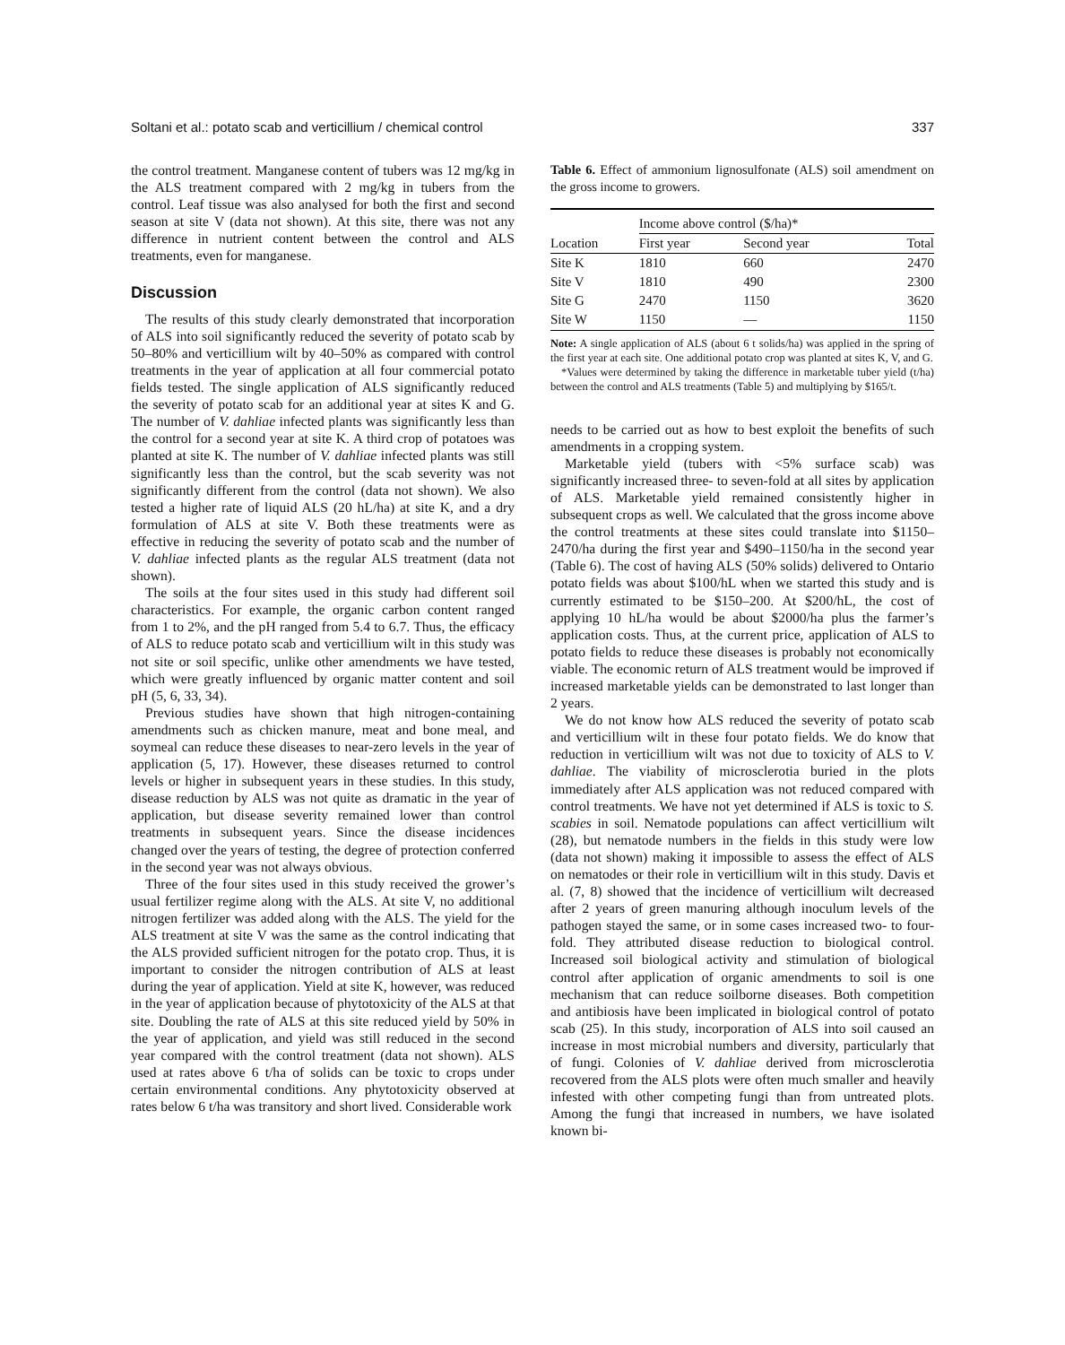Soltani et al.: potato scab and verticillium / chemical control 337
the control treatment. Manganese content of tubers was 12 mg/kg in the ALS treatment compared with 2 mg/kg in tubers from the control. Leaf tissue was also analysed for both the first and second season at site V (data not shown). At this site, there was not any difference in nutrient content between the control and ALS treatments, even for manganese.
Discussion
The results of this study clearly demonstrated that incorporation of ALS into soil significantly reduced the severity of potato scab by 50–80% and verticillium wilt by 40–50% as compared with control treatments in the year of application at all four commercial potato fields tested. The single application of ALS significantly reduced the severity of potato scab for an additional year at sites K and G. The number of V. dahliae infected plants was significantly less than the control for a second year at site K. A third crop of potatoes was planted at site K. The number of V. dahliae infected plants was still significantly less than the control, but the scab severity was not significantly different from the control (data not shown). We also tested a higher rate of liquid ALS (20 hL/ha) at site K, and a dry formulation of ALS at site V. Both these treatments were as effective in reducing the severity of potato scab and the number of V. dahliae infected plants as the regular ALS treatment (data not shown).
The soils at the four sites used in this study had different soil characteristics. For example, the organic carbon content ranged from 1 to 2%, and the pH ranged from 5.4 to 6.7. Thus, the efficacy of ALS to reduce potato scab and verticillium wilt in this study was not site or soil specific, unlike other amendments we have tested, which were greatly influenced by organic matter content and soil pH (5, 6, 33, 34).
Previous studies have shown that high nitrogen-containing amendments such as chicken manure, meat and bone meal, and soymeal can reduce these diseases to near-zero levels in the year of application (5, 17). However, these diseases returned to control levels or higher in subsequent years in these studies. In this study, disease reduction by ALS was not quite as dramatic in the year of application, but disease severity remained lower than control treatments in subsequent years. Since the disease incidences changed over the years of testing, the degree of protection conferred in the second year was not always obvious.
Three of the four sites used in this study received the grower’s usual fertilizer regime along with the ALS. At site V, no additional nitrogen fertilizer was added along with the ALS. The yield for the ALS treatment at site V was the same as the control indicating that the ALS provided sufficient nitrogen for the potato crop. Thus, it is important to consider the nitrogen contribution of ALS at least during the year of application. Yield at site K, however, was reduced in the year of application because of phytotoxicity of the ALS at that site. Doubling the rate of ALS at this site reduced yield by 50% in the year of application, and yield was still reduced in the second year compared with the control treatment (data not shown). ALS used at rates above 6 t/ha of solids can be toxic to crops under certain environmental conditions. Any phytotoxicity observed at rates below 6 t/ha was transitory and short lived. Considerable work
Table 6. Effect of ammonium lignosulfonate (ALS) soil amendment on the gross income to growers.
| Location | Income above control ($/ha)* | | |
| --- | --- | --- | --- |
| | First year | Second year | Total |
| Site K | 1810 | 660 | 2470 |
| Site V | 1810 | 490 | 2300 |
| Site G | 2470 | 1150 | 3620 |
| Site W | 1150 | — | 1150 |
Note: A single application of ALS (about 6 t solids/ha) was applied in the spring of the first year at each site. One additional potato crop was planted at sites K, V, and G.
*Values were determined by taking the difference in marketable tuber yield (t/ha) between the control and ALS treatments (Table 5) and multiplying by $165/t.
needs to be carried out as how to best exploit the benefits of such amendments in a cropping system.
Marketable yield (tubers with <5% surface scab) was significantly increased three- to seven-fold at all sites by application of ALS. Marketable yield remained consistently higher in subsequent crops as well. We calculated that the gross income above the control treatments at these sites could translate into $1150–2470/ha during the first year and $490–1150/ha in the second year (Table 6). The cost of having ALS (50% solids) delivered to Ontario potato fields was about $100/hL when we started this study and is currently estimated to be $150–200. At $200/hL, the cost of applying 10 hL/ha would be about $2000/ha plus the farmer’s application costs. Thus, at the current price, application of ALS to potato fields to reduce these diseases is probably not economically viable. The economic return of ALS treatment would be improved if increased marketable yields can be demonstrated to last longer than 2 years.
We do not know how ALS reduced the severity of potato scab and verticillium wilt in these four potato fields. We do know that reduction in verticillium wilt was not due to toxicity of ALS to V. dahliae. The viability of microsclerotia buried in the plots immediately after ALS application was not reduced compared with control treatments. We have not yet determined if ALS is toxic to S. scabies in soil. Nematode populations can affect verticillium wilt (28), but nematode numbers in the fields in this study were low (data not shown) making it impossible to assess the effect of ALS on nematodes or their role in verticillium wilt in this study. Davis et al. (7, 8) showed that the incidence of verticillium wilt decreased after 2 years of green manuring although inoculum levels of the pathogen stayed the same, or in some cases increased two- to four-fold. They attributed disease reduction to biological control. Increased soil biological activity and stimulation of biological control after application of organic amendments to soil is one mechanism that can reduce soilborne diseases. Both competition and antibiosis have been implicated in biological control of potato scab (25). In this study, incorporation of ALS into soil caused an increase in most microbial numbers and diversity, particularly that of fungi. Colonies of V. dahliae derived from microsclerotia recovered from the ALS plots were often much smaller and heavily infested with other competing fungi than from untreated plots. Among the fungi that increased in numbers, we have isolated known bi-